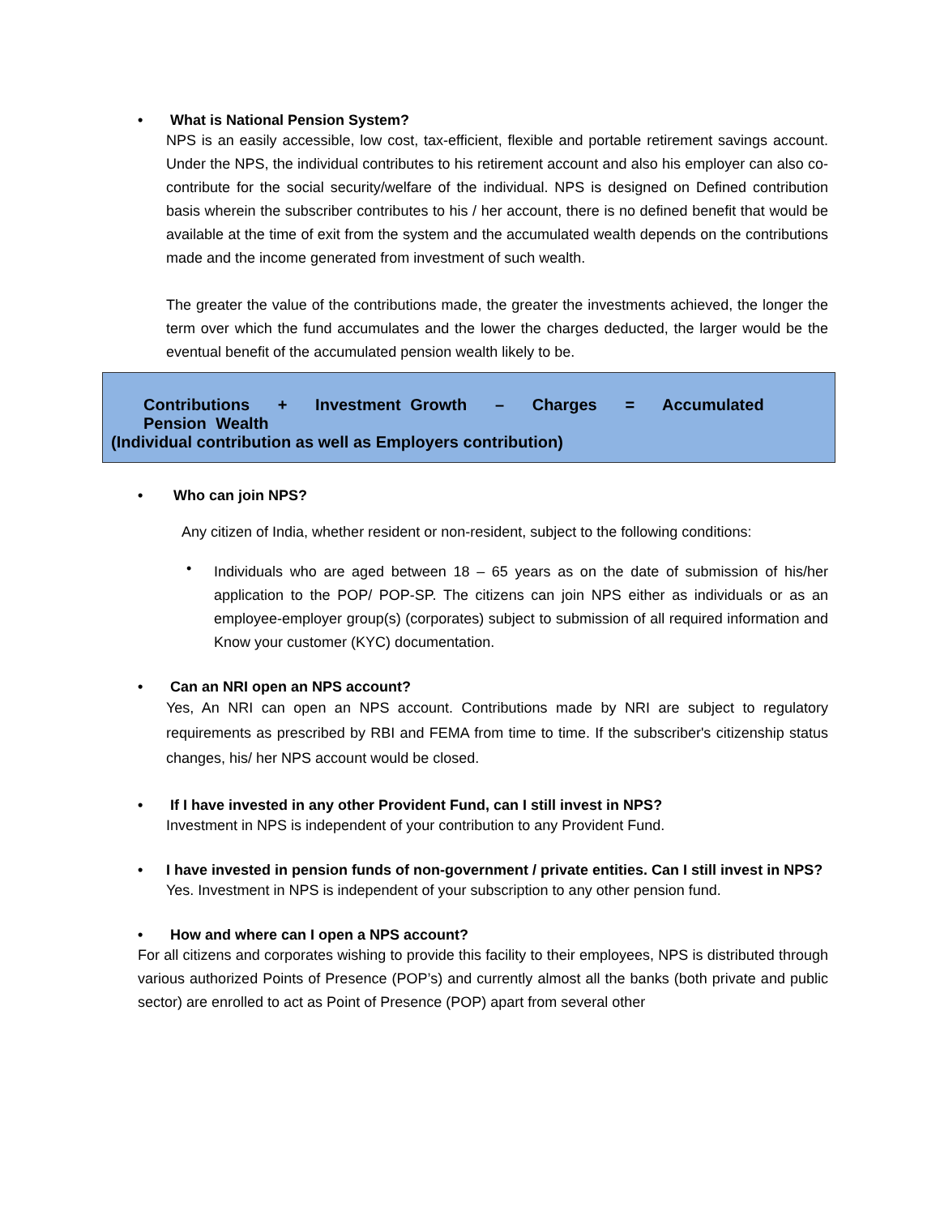• What is National Pension System?
NPS is an easily accessible, low cost, tax-efficient, flexible and portable retirement savings account. Under the NPS, the individual contributes to his retirement account and also his employer can also co-contribute for the social security/welfare of the individual. NPS is designed on Defined contribution basis wherein the subscriber contributes to his / her account, there is no defined benefit that would be available at the time of exit from the system and the accumulated wealth depends on the contributions made and the income generated from investment of such wealth.
The greater the value of the contributions made, the greater the investments achieved, the longer the term over which the fund accumulates and the lower the charges deducted, the larger would be the eventual benefit of the accumulated pension wealth likely to be.
Contributions + Investment Growth – Charges = Accumulated Pension Wealth
(Individual contribution as well as Employers contribution)
• Who can join NPS?
Any citizen of India, whether resident or non-resident, subject to the following conditions:
•
Individuals who are aged between 18 – 65 years as on the date of submission of his/her application to the POP/ POP-SP. The citizens can join NPS either as individuals or as an employee-employer group(s) (corporates) subject to submission of all required information and Know your customer (KYC) documentation.
• Can an NRI open an NPS account?
Yes, An NRI can open an NPS account. Contributions made by NRI are subject to regulatory requirements as prescribed by RBI and FEMA from time to time. If the subscriber's citizenship status changes, his/ her NPS account would be closed.
• If I have invested in any other Provident Fund, can I still invest in NPS?
Investment in NPS is independent of your contribution to any Provident Fund.
• I have invested in pension funds of non-government / private entities. Can I still invest in NPS?
Yes. Investment in NPS is independent of your subscription to any other pension fund.
• How and where can I open a NPS account?
For all citizens and corporates wishing to provide this facility to their employees, NPS is distributed through various authorized Points of Presence (POP’s) and currently almost all the banks (both private and public sector) are enrolled to act as Point of Presence (POP) apart from several other